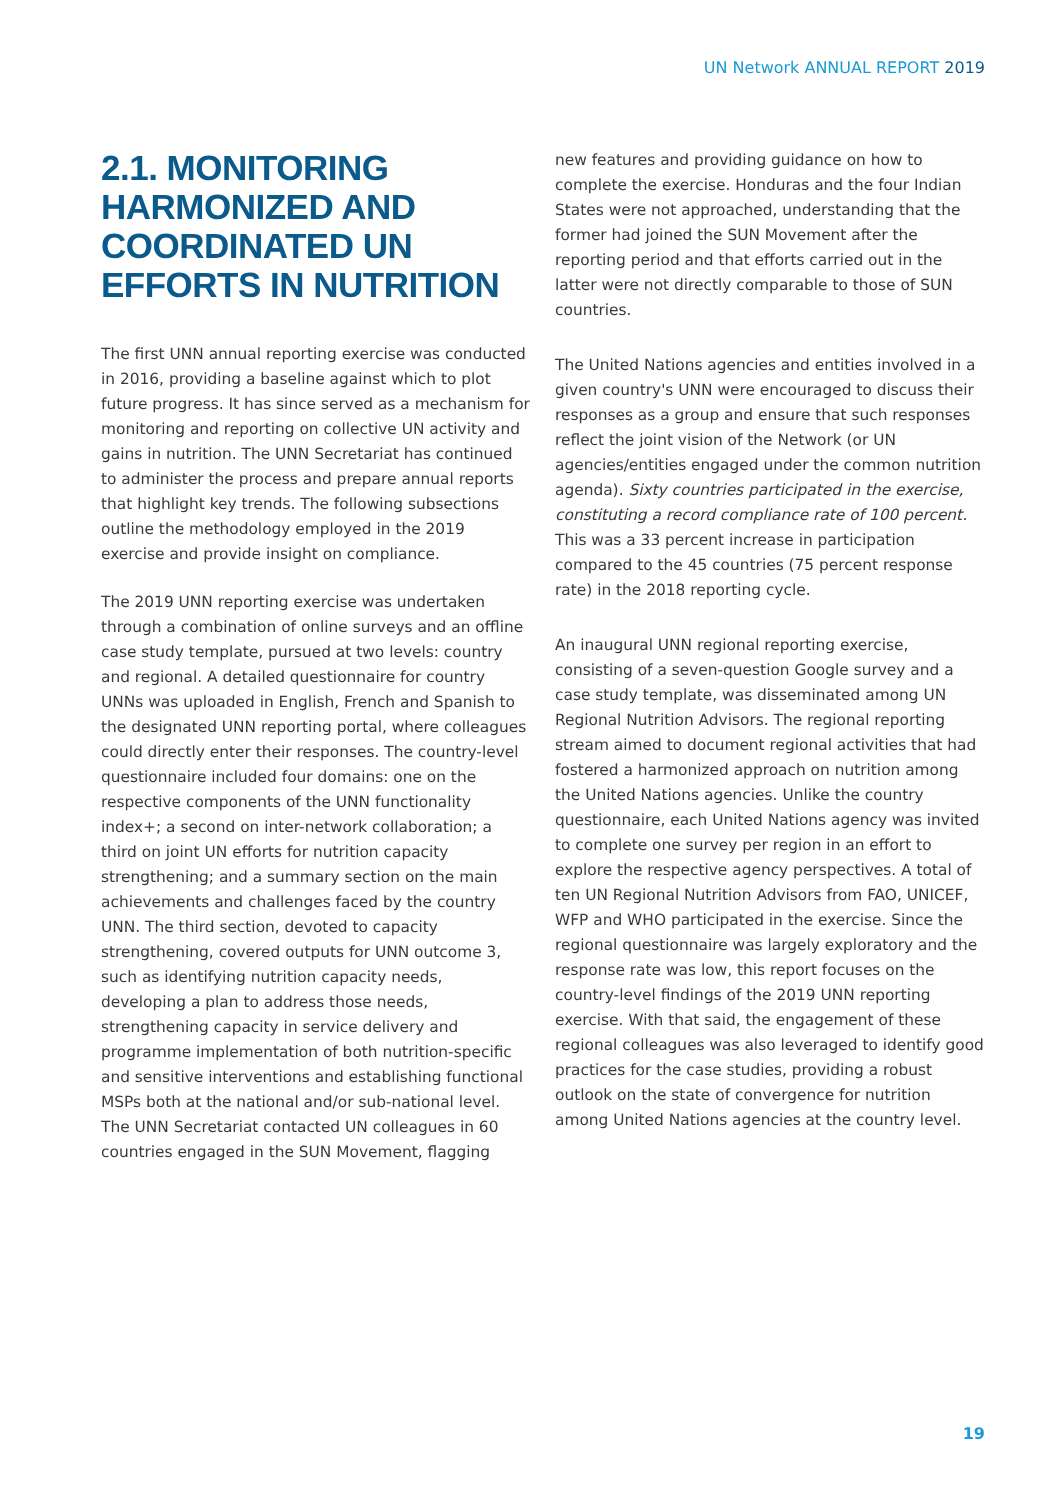UN Network ANNUAL REPORT 2019
2.1. MONITORING HARMONIZED AND COORDINATED UN EFFORTS IN NUTRITION
The first UNN annual reporting exercise was conducted in 2016, providing a baseline against which to plot future progress. It has since served as a mechanism for monitoring and reporting on collective UN activity and gains in nutrition. The UNN Secretariat has continued to administer the process and prepare annual reports that highlight key trends. The following subsections outline the methodology employed in the 2019 exercise and provide insight on compliance.
The 2019 UNN reporting exercise was undertaken through a combination of online surveys and an offline case study template, pursued at two levels: country and regional. A detailed questionnaire for country UNNs was uploaded in English, French and Spanish to the designated UNN reporting portal, where colleagues could directly enter their responses. The country-level questionnaire included four domains: one on the respective components of the UNN functionality index+; a second on inter-network collaboration; a third on joint UN efforts for nutrition capacity strengthening; and a summary section on the main achievements and challenges faced by the country UNN. The third section, devoted to capacity strengthening, covered outputs for UNN outcome 3, such as identifying nutrition capacity needs, developing a plan to address those needs, strengthening capacity in service delivery and programme implementation of both nutrition-specific and sensitive interventions and establishing functional MSPs both at the national and/or sub-national level. The UNN Secretariat contacted UN colleagues in 60 countries engaged in the SUN Movement, flagging
new features and providing guidance on how to complete the exercise. Honduras and the four Indian States were not approached, understanding that the former had joined the SUN Movement after the reporting period and that efforts carried out in the latter were not directly comparable to those of SUN countries.
The United Nations agencies and entities involved in a given country's UNN were encouraged to discuss their responses as a group and ensure that such responses reflect the joint vision of the Network (or UN agencies/entities engaged under the common nutrition agenda). Sixty countries participated in the exercise, constituting a record compliance rate of 100 percent. This was a 33 percent increase in participation compared to the 45 countries (75 percent response rate) in the 2018 reporting cycle.
An inaugural UNN regional reporting exercise, consisting of a seven-question Google survey and a case study template, was disseminated among UN Regional Nutrition Advisors. The regional reporting stream aimed to document regional activities that had fostered a harmonized approach on nutrition among the United Nations agencies. Unlike the country questionnaire, each United Nations agency was invited to complete one survey per region in an effort to explore the respective agency perspectives. A total of ten UN Regional Nutrition Advisors from FAO, UNICEF, WFP and WHO participated in the exercise. Since the regional questionnaire was largely exploratory and the response rate was low, this report focuses on the country-level findings of the 2019 UNN reporting exercise. With that said, the engagement of these regional colleagues was also leveraged to identify good practices for the case studies, providing a robust outlook on the state of convergence for nutrition among United Nations agencies at the country level.
19